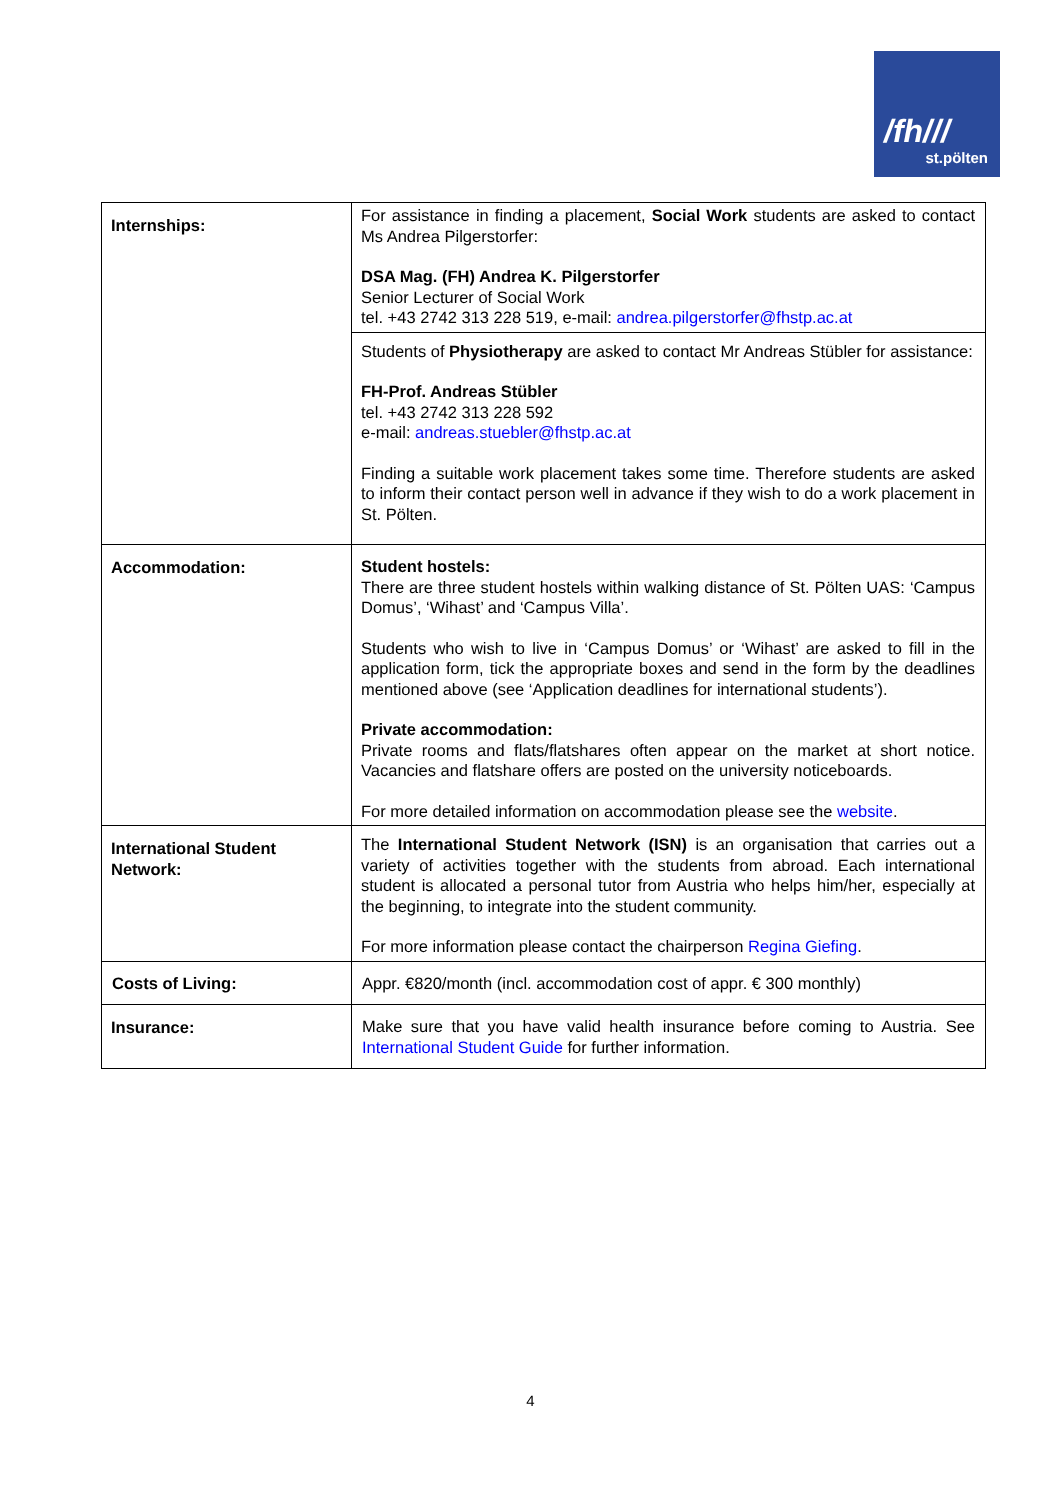/fh///
st.pölten
| Internships: | For assistance in finding a placement, Social Work students are asked to contact Ms Andrea Pilgerstorfer: DSA Mag. (FH) Andrea K. Pilgerstorfer Senior Lecturer of Social Work tel. +43 2742 313 228 519, e-mail: andrea.pilgerstorfer@fhstp.ac.at |
| | Students of Physiotherapy are asked to contact Mr Andreas Stübler for assistance: FH-Prof. Andreas Stübler tel. +43 2742 313 228 592 e-mail: andreas.stuebler@fhstp.ac.at Finding a suitable work placement takes some time. Therefore students are asked to inform their contact person well in advance if they wish to do a work placement in St. Pölten. |
| Accommodation: | Student hostels: There are three student hostels within walking distance of St. Pölten UAS: ‘Campus Domus’, ‘Wihast’ and ‘Campus Villa’. Students who wish to live in ‘Campus Domus’ or ‘Wihast’ are asked to fill in the application form, tick the appropriate boxes and send in the form by the deadlines mentioned above (see ‘Application deadlines for international students’). Private accommodation: Private rooms and flats/flatshares often appear on the market at short notice. Vacancies and flatshare offers are posted on the university noticeboards. For more detailed information on accommodation please see the website . |
| International Student Network: | The International Student Network (ISN) is an organisation that carries out a variety of activities together with the students from abroad. Each international student is allocated a personal tutor from Austria who helps him/her, especially at the beginning, to integrate into the student community. For more information please contact the chairperson Regina Giefing . |
| Costs of Living: | Appr. €820/month (incl. accommodation cost of appr. € 300 monthly) |
| Insurance: | Make sure that you have valid health insurance before coming to Austria. See International Student Guide for further information. |
4